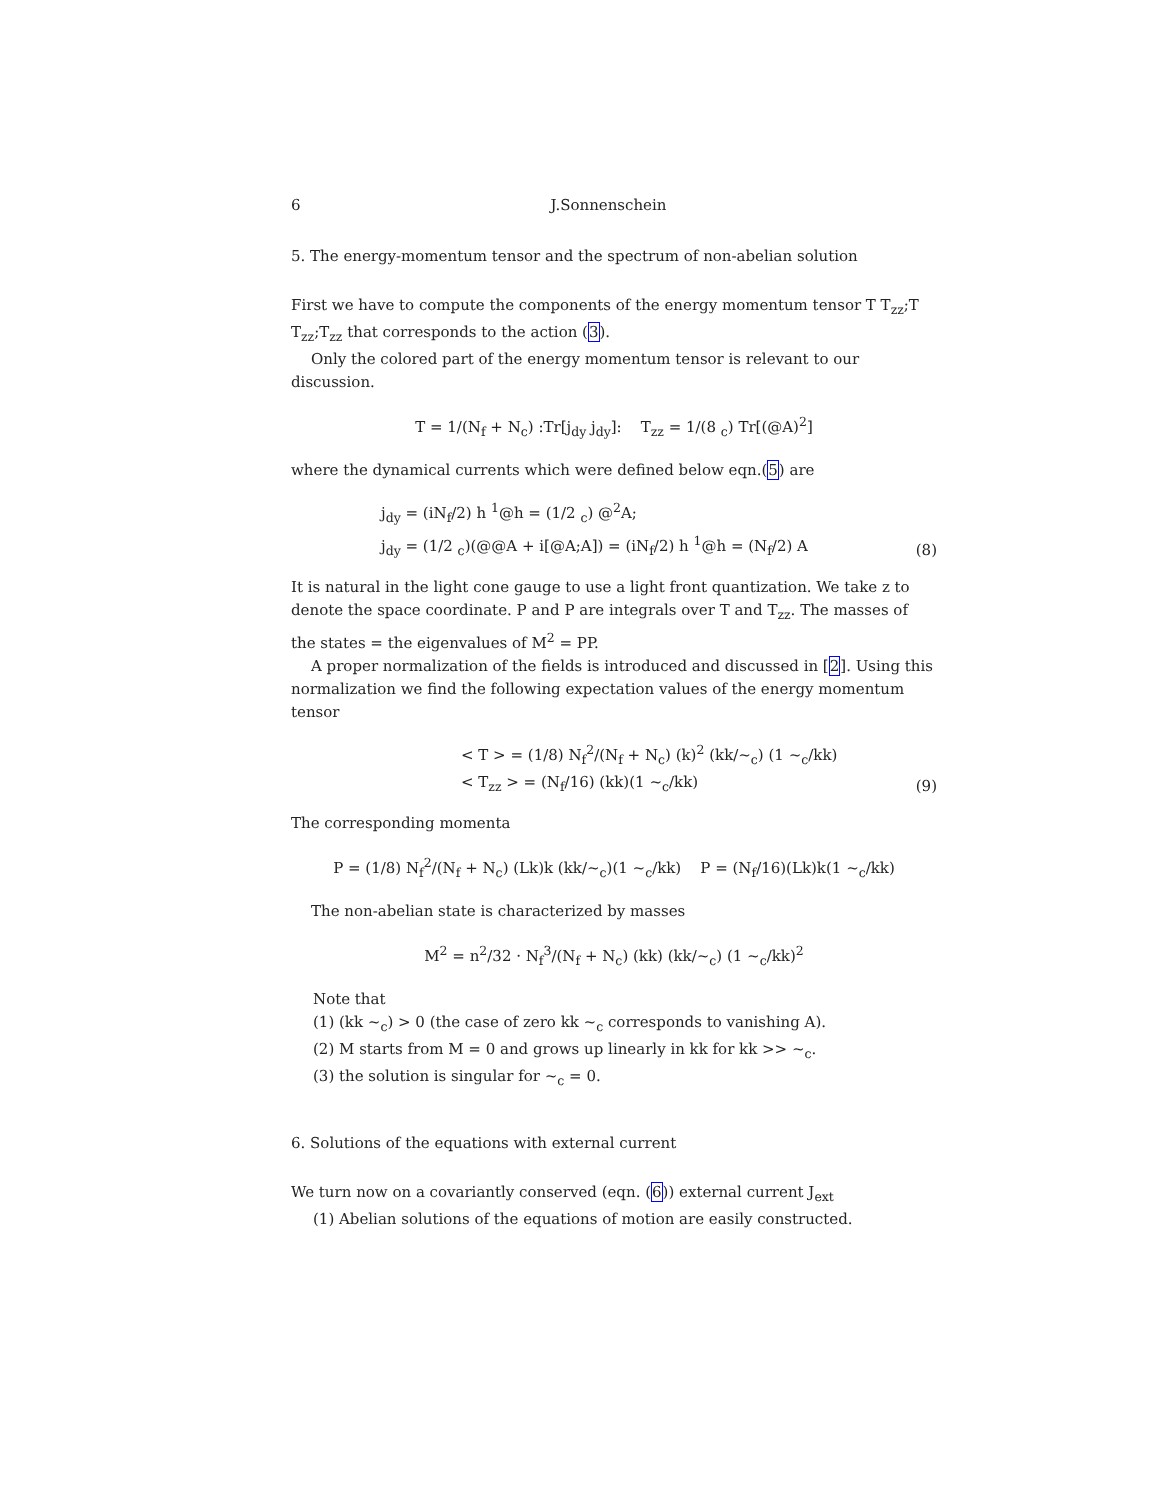6 J.Sonnenschein
5. The energy-momentum tensor and the spectrum of non-abelian solution
First we have to compute the components of the energy momentum tensor T T<sub>zz</sub>;T T<sub>zz</sub>;T<sub>zz</sub> that corresponds to the action (3).
Only the colored part of the energy momentum tensor is relevant to our discussion.
T = 1/(N<sub>f</sub> + N<sub>c</sub>) :Tr[j<sub>dy</sub> j<sub>dy</sub>]: T<sub>zz</sub> = 1/(8 <sub>c</sub>) Tr[(@A)<sup>2</sup>]
where the dynamical currents which were defined below eqn.(5) are
j<sub>dy</sub> = (iN<sub>f</sub>/2) h <sup>1</sup>@h = (1/2 <sub>c</sub>) @<sup>2</sup>A;
j<sub>dy</sub> = (1/2 <sub>c</sub>)(@@A + i[@A;A]) = (iN<sub>f</sub>/2) h <sup>1</sup>@h = (N<sub>f</sub>/2) A (8)
It is natural in the light cone gauge to use a light front quantization. We take z to denote the space coordinate. P and P are integrals over T and T<sub>zz</sub>. The masses of the states = the eigenvalues of M<sup>2</sup> = PP.
A proper normalization of the fields is introduced and discussed in [2]. Using this normalization we find the following expectation values of the energy momentum tensor
< T > = (1/8) N<sub>f</sub><sup>2</sup>/(N<sub>f</sub> + N<sub>c</sub>) (k)<sup>2</sup> (kk/~<sub>c</sub>) (1 ~<sub>c</sub>/kk)
< T<sub>zz</sub> > = (N<sub>f</sub>/16) (kk)(1 ~<sub>c</sub>/kk) (9)
The corresponding momenta
P = (1/8) N<sub>f</sub><sup>2</sup>/(N<sub>f</sub> + N<sub>c</sub>) (Lk)k (kk/~<sub>c</sub>)(1 ~<sub>c</sub>/kk) P = (N<sub>f</sub>/16)(Lk)k(1 ~<sub>c</sub>/kk)
The non-abelian state is characterized by masses
M<sup>2</sup> = n<sup>2</sup>/32 · N<sub>f</sub><sup>3</sup>/(N<sub>f</sub> + N<sub>c</sub>) (kk) (kk/~<sub>c</sub>) (1 ~<sub>c</sub>/kk)<sup>2</sup>
Note that
(1) (kk ~<sub>c</sub>) > 0 (the case of zero kk ~<sub>c</sub> corresponds to vanishing A).
(2) M starts from M = 0 and grows up linearly in kk for kk >> ~<sub>c</sub>.
(3) the solution is singular for ~<sub>c</sub> = 0.
6. Solutions of the equations with external current
We turn now on a covariantly conserved (eqn. (6)) external current J<sub>ext</sub>
(1) Abelian solutions of the equations of motion are easily constructed.